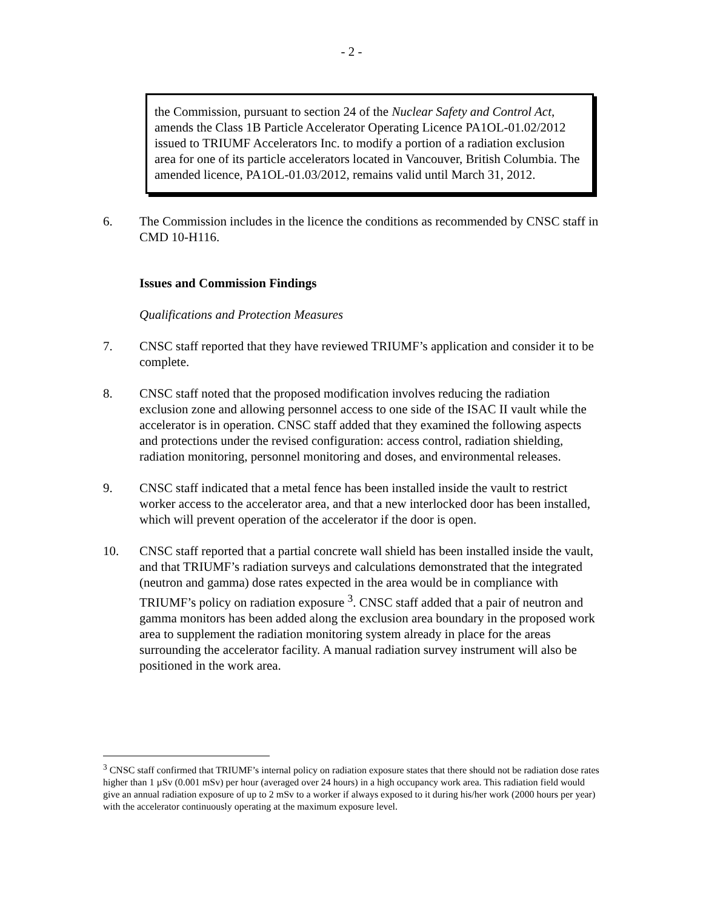- 2 -
the Commission, pursuant to section 24 of the Nuclear Safety and Control Act, amends the Class 1B Particle Accelerator Operating Licence PA1OL-01.02/2012 issued to TRIUMF Accelerators Inc. to modify a portion of a radiation exclusion area for one of its particle accelerators located in Vancouver, British Columbia. The amended licence, PA1OL-01.03/2012, remains valid until March 31, 2012.
6. The Commission includes in the licence the conditions as recommended by CNSC staff in CMD 10-H116.
Issues and Commission Findings
Qualifications and Protection Measures
7. CNSC staff reported that they have reviewed TRIUMF’s application and consider it to be complete.
8. CNSC staff noted that the proposed modification involves reducing the radiation exclusion zone and allowing personnel access to one side of the ISAC II vault while the accelerator is in operation. CNSC staff added that they examined the following aspects and protections under the revised configuration: access control, radiation shielding, radiation monitoring, personnel monitoring and doses, and environmental releases.
9. CNSC staff indicated that a metal fence has been installed inside the vault to restrict worker access to the accelerator area, and that a new interlocked door has been installed, which will prevent operation of the accelerator if the door is open.
10. CNSC staff reported that a partial concrete wall shield has been installed inside the vault, and that TRIUMF’s radiation surveys and calculations demonstrated that the integrated (neutron and gamma) dose rates expected in the area would be in compliance with TRIUMF’s policy on radiation exposure <sup>3</sup>. CNSC staff added that a pair of neutron and gamma monitors has been added along the exclusion area boundary in the proposed work area to supplement the radiation monitoring system already in place for the areas surrounding the accelerator facility. A manual radiation survey instrument will also be positioned in the work area.
<sup>3</sup> CNSC staff confirmed that TRIUMF’s internal policy on radiation exposure states that there should not be radiation dose rates higher than 1 µSv (0.001 mSv) per hour (averaged over 24 hours) in a high occupancy work area. This radiation field would give an annual radiation exposure of up to 2 mSv to a worker if always exposed to it during his/her work (2000 hours per year) with the accelerator continuously operating at the maximum exposure level.